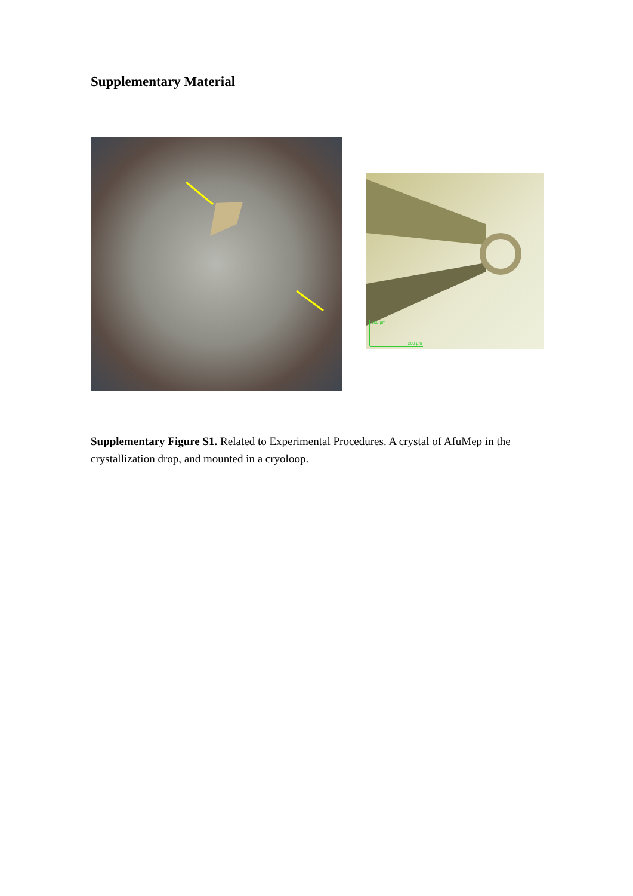Supplementary Material
100 µm
200 µm
Supplementary Figure S1. Related to Experimental Procedures. A crystal of AfuMep in the crystallization drop, and mounted in a cryoloop.